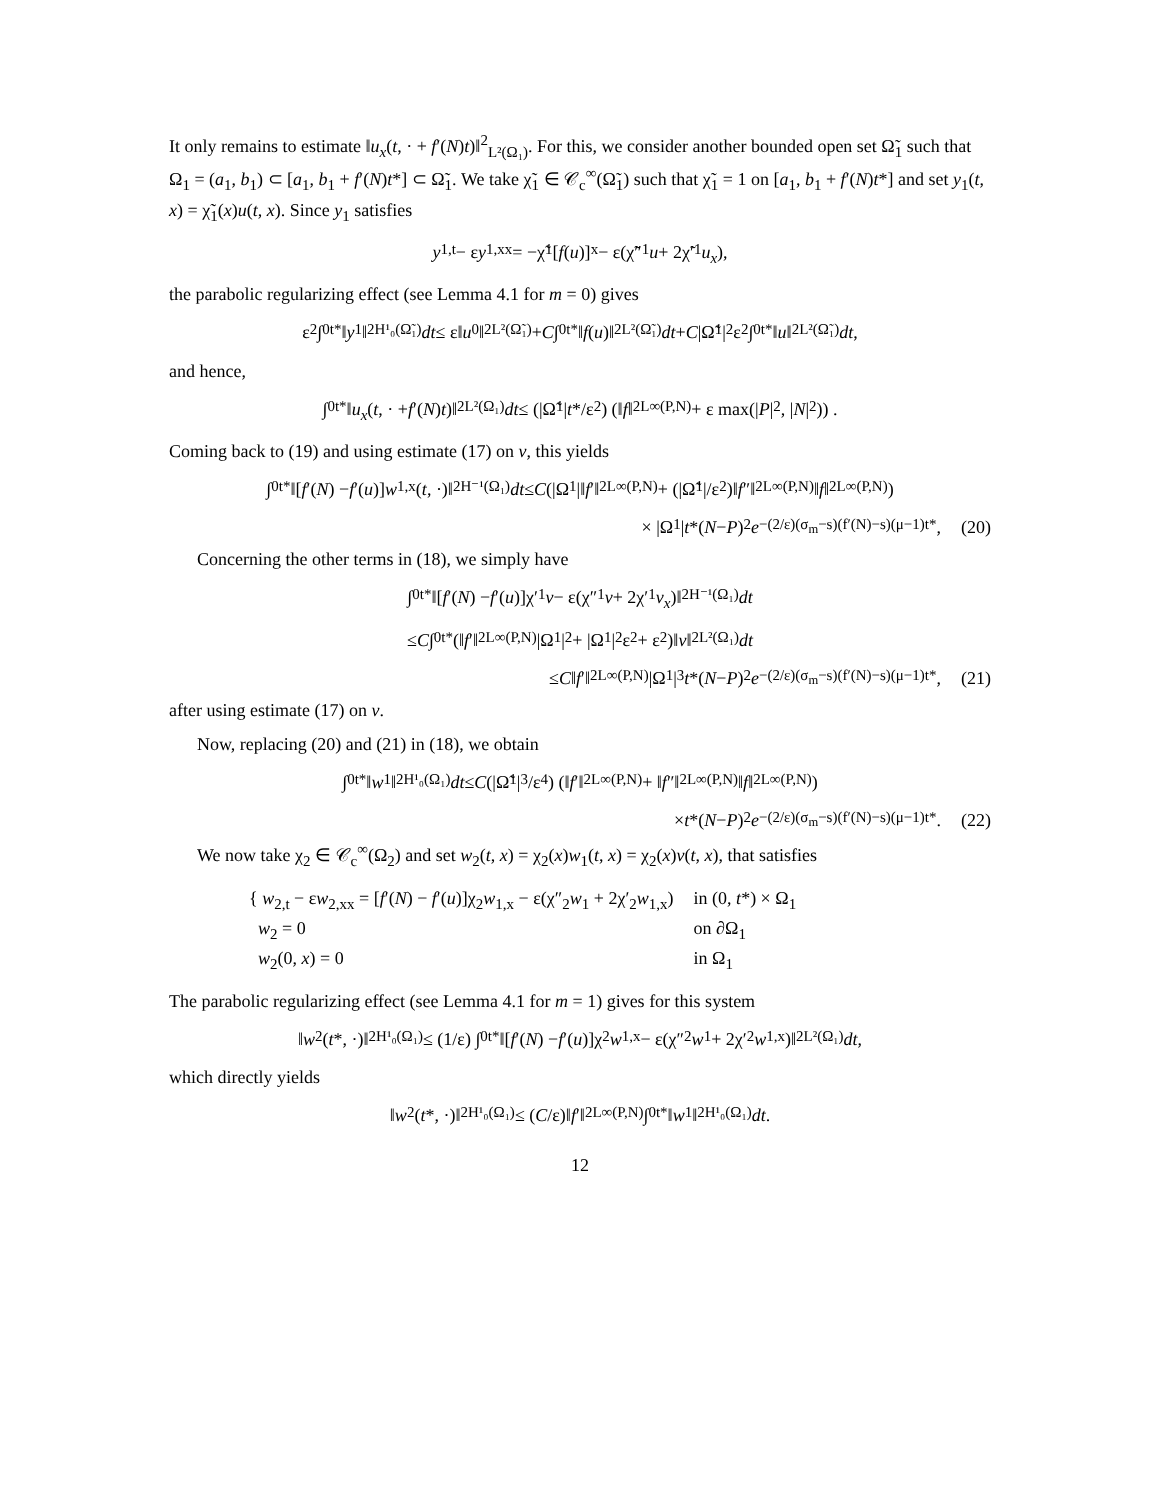It only remains to estimate ‖u<sub>x</sub>(t, · + f′(N)t)‖<sup>2</sup><sub>L²(Ω₁)</sub>. For this, we consider another bounded open set Ω̃<sub>1</sub> such that Ω<sub>1</sub> = (a<sub>1</sub>, b<sub>1</sub>) ⊂ [a<sub>1</sub>, b<sub>1</sub> + f′(N)t*] ⊂ Ω̃<sub>1</sub>. We take χ̃<sub>1</sub> ∈ 𝒞<sub>c</sub><sup>∞</sup>(Ω̃<sub>1</sub>) such that χ̃<sub>1</sub> = 1 on [a<sub>1</sub>, b<sub>1</sub> + f′(N)t*] and set y<sub>1</sub>(t, x) = χ̃<sub>1</sub>(x)u(t, x). Since y<sub>1</sub> satisfies
y<sub>1,t</sub> − ε y<sub>1,xx</sub> = −χ̃<sub>1</sub>[f (u)]<sub>x</sub> − ε(χ̃″<sub>1</sub> u + 2χ̃′<sub>1</sub> u<sub>x</sub>),
the parabolic regularizing effect (see Lemma 4.1 for m = 0) gives
ε<sup>2</sup> ∫<sub>0</sub><sup>t*</sup> ‖ y<sub>1</sub>‖<sup>2</sup><sub>H¹₀(Ω̃₁)</sub> dt ≤ ε‖ u<sub>0</sub>‖<sup>2</sup><sub>L²(Ω̃₁)</sub> + C ∫<sub>0</sub><sup>t*</sup> ‖ f (u)‖<sup>2</sup><sub>L²(Ω̃₁)</sub> dt + C |Ω̃<sub>1</sub>|<sup>2</sup>ε<sup>2</sup> ∫<sub>0</sub><sup>t*</sup> ‖ u ‖<sup>2</sup><sub>L²(Ω̃₁)</sub> dt,
and hence,
∫<sub>0</sub><sup>t*</sup> ‖ u<sub>x</sub> (t, · + f ′(N) t)‖<sup>2</sup><sub>L²(Ω₁)</sub> dt ≤ (|Ω̃<sub>1</sub>| t */ε<sup>2</sup>) (‖ f ‖<sup>2</sup><sub>L∞(P,N)</sub> + ε max(| P |<sup>2</sup>, | N |<sup>2</sup>)) .
Coming back to (19) and using estimate (17) on v, this yields
∫<sub>0</sub><sup>t*</sup> ‖[f ′(N) − f ′(u)] w<sub>1,x</sub>(t, ·)‖<sup>2</sup><sub>H⁻¹(Ω₁)</sub> dt ≤ C (|Ω<sub>1</sub>|‖ f ′‖<sup>2</sup><sub>L∞(P,N)</sub> + (|Ω̃<sub>1</sub>|/ε<sup>2</sup>)‖ f ″‖<sup>2</sup><sub>L∞(P,N)</sub>‖ f ‖<sup>2</sup><sub>L∞(P,N)</sub>)
× |Ω<sub>1</sub>| t *(N − P)<sup>2</sup> e<sup>−(2/ε)(σ<sub>m</sub>−s)(f′(N)−s)(μ−1)t*</sup>, (20)
Concerning the other terms in (18), we simply have
∫<sub>0</sub><sup>t*</sup> ‖[f ′(N) − f ′(u)]χ′<sub>1</sub> v − ε(χ″<sub>1</sub> v + 2χ′<sub>1</sub> v<sub>x</sub>)‖<sup>2</sup><sub>H⁻¹(Ω₁)</sub> dt
≤ C ∫<sub>0</sub><sup>t*</sup> (‖ f ′‖<sup>2</sup><sub>L∞(P,N)</sub>|Ω<sub>1</sub>|<sup>2</sup> + |Ω<sub>1</sub>|<sup>2</sup>ε<sup>2</sup> + ε<sup>2</sup>)‖ v ‖<sup>2</sup><sub>L²(Ω₁)</sub> dt
≤ C ‖ f ′‖<sup>2</sup><sub>L∞(P,N)</sub>|Ω<sub>1</sub>|<sup>3</sup> t *(N − P)<sup>2</sup> e<sup>−(2/ε)(σ<sub>m</sub>−s)(f′(N)−s)(μ−1)t*</sup>, (21)
after using estimate (17) on v.
Now, replacing (20) and (21) in (18), we obtain
∫<sub>0</sub><sup>t*</sup> ‖ w<sub>1</sub>‖<sup>2</sup><sub>H¹₀(Ω₁)</sub> dt ≤ C (|Ω̃<sub>1</sub>|<sup>3</sup>/ε<sup>4</sup>) (‖ f ′‖<sup>2</sup><sub>L∞(P,N)</sub> + ‖ f ″‖<sup>2</sup><sub>L∞(P,N)</sub>‖ f ‖<sup>2</sup><sub>L∞(P,N)</sub>)
× t *(N − P)<sup>2</sup> e<sup>−(2/ε)(σ<sub>m</sub>−s)(f′(N)−s)(μ−1)t*</sup>. (22)
We now take χ<sub>2</sub> ∈ 𝒞<sub>c</sub><sup>∞</sup>(Ω<sub>2</sub>) and set w<sub>2</sub>(t, x) = χ<sub>2</sub>(x)w<sub>1</sub>(t, x) = χ<sub>2</sub>(x)v(t, x), that satisfies
| { w<sub>2,t</sub> − ε w<sub>2,xx</sub> = [ f ′( N ) − f ′( u )]χ<sub>2</sub> w<sub>1,x</sub> − ε(χ″<sub>2</sub> w<sub>1</sub> + 2χ′<sub>2</sub> w<sub>1,x</sub>) | in (0, t *) × Ω<sub>1</sub> |
| w<sub>2</sub> = 0 | on ∂Ω<sub>1</sub> |
| w<sub>2</sub>(0, x ) = 0 | in Ω<sub>1</sub> |
The parabolic regularizing effect (see Lemma 4.1 for m = 1) gives for this system
‖ w<sub>2</sub>(t *, ·)‖<sup>2</sup><sub>H¹₀(Ω₁)</sub> ≤ (1/ε) ∫<sub>0</sub><sup>t*</sup> ‖[f ′(N) − f ′(u)]χ<sub>2</sub> w<sub>1,x</sub> − ε(χ″<sub>2</sub> w<sub>1</sub> + 2χ′<sub>2</sub> w<sub>1,x</sub>)‖<sup>2</sup><sub>L²(Ω₁)</sub> dt,
which directly yields
‖ w<sub>2</sub>(t *, ·)‖<sup>2</sup><sub>H¹₀(Ω₁)</sub> ≤ (C /ε)‖ f ′‖<sup>2</sup><sub>L∞(P,N)</sub> ∫<sub>0</sub><sup>t*</sup> ‖ w<sub>1</sub>‖<sup>2</sup><sub>H¹₀(Ω₁)</sub> dt.
12